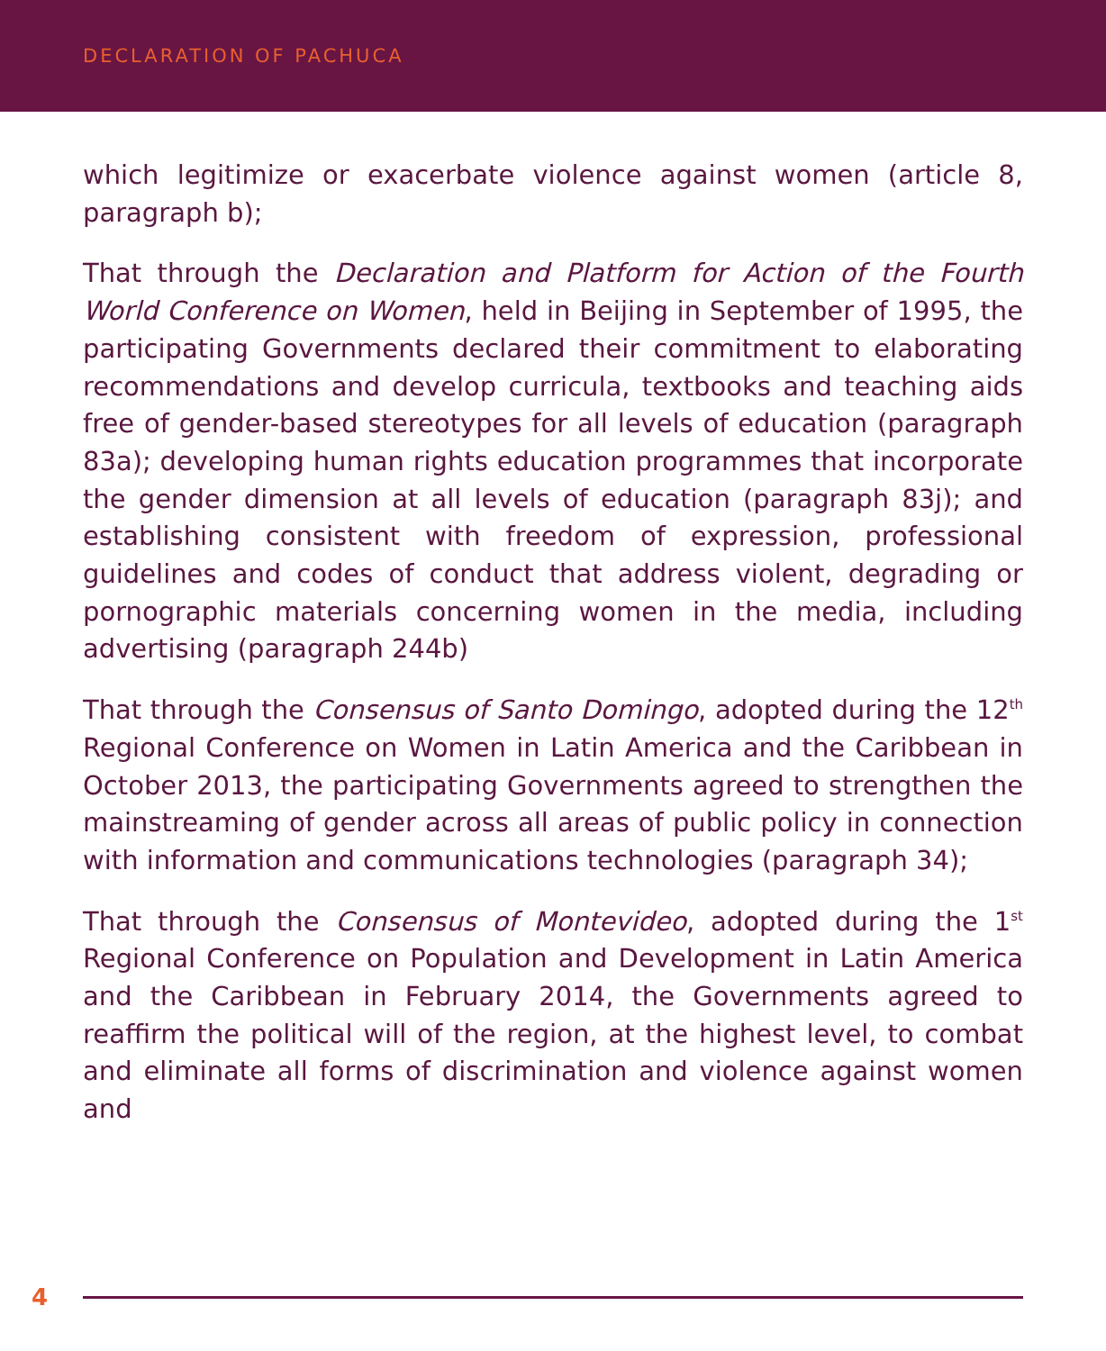DECLARATION OF PACHUCA
which legitimize or exacerbate violence against women (article 8, paragraph b);
That through the Declaration and Platform for Action of the Fourth World Conference on Women, held in Beijing in September of 1995, the participating Governments declared their commitment to elaborating recommendations and develop curricula, textbooks and teaching aids free of gender-based stereotypes for all levels of education (paragraph 83a); developing human rights education programmes that incorporate the gender dimension at all levels of education (paragraph 83j); and establishing consistent with freedom of expression, professional guidelines and codes of conduct that address violent, degrading or pornographic materials concerning women in the media, including advertising (paragraph 244b)
That through the Consensus of Santo Domingo, adopted during the 12<sup>th</sup> Regional Conference on Women in Latin America and the Caribbean in October 2013, the participating Governments agreed to strengthen the mainstreaming of gender across all areas of public policy in connection with information and communications technologies (paragraph 34);
That through the Consensus of Montevideo, adopted during the 1<sup>st</sup> Regional Conference on Population and Development in Latin America and the Caribbean in February 2014, the Governments agreed to reaffirm the political will of the region, at the highest level, to combat and eliminate all forms of discrimination and violence against women and
4